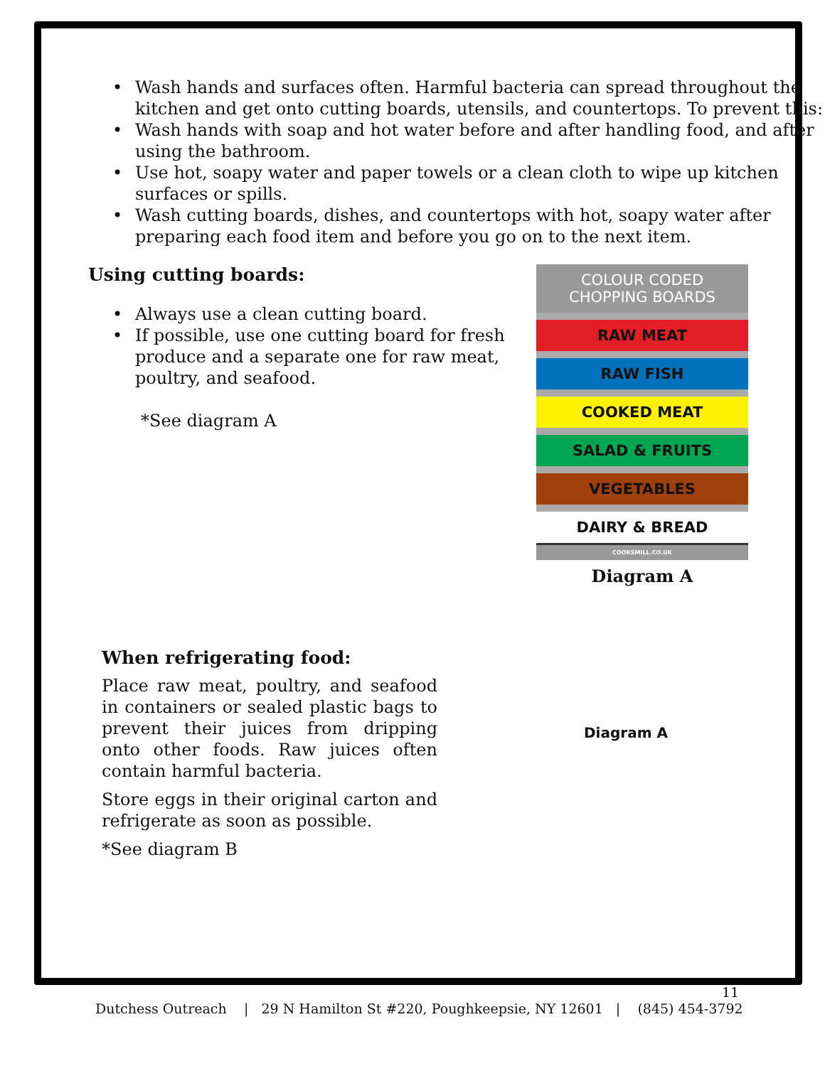Wash hands and surfaces often. Harmful bacteria can spread throughout the kitchen and get onto cutting boards, utensils, and countertops. To prevent this:
Wash hands with soap and hot water before and after handling food, and after using the bathroom.
Use hot, soapy water and paper towels or a clean cloth to wipe up kitchen surfaces or spills.
Wash cutting boards, dishes, and countertops with hot, soapy water after preparing each food item and before you go on to the next item.
Using cutting boards:
Always use a clean cutting board.
If possible, use one cutting board for fresh produce and a separate one for raw meat, poultry, and seafood.
*See diagram A
COLOUR CODED
CHOPPING BOARDS
RAW MEAT
RAW FISH
COOKED MEAT
SALAD & FRUITS
VEGETABLES
DAIRY & BREAD
COOKSMILL.CO.UK
Diagram A
When refrigerating food:
Place raw meat, poultry, and seafood in containers or sealed plastic bags to prevent their juices from dripping onto other foods. Raw juices often contain harmful bacteria.
Store eggs in their original carton and refrigerate as soon as possible.
*See diagram B
Diagram A
11
Dutchess Outreach | 29 N Hamilton St #220, Poughkeepsie, NY 12601 | (845) 454-3792